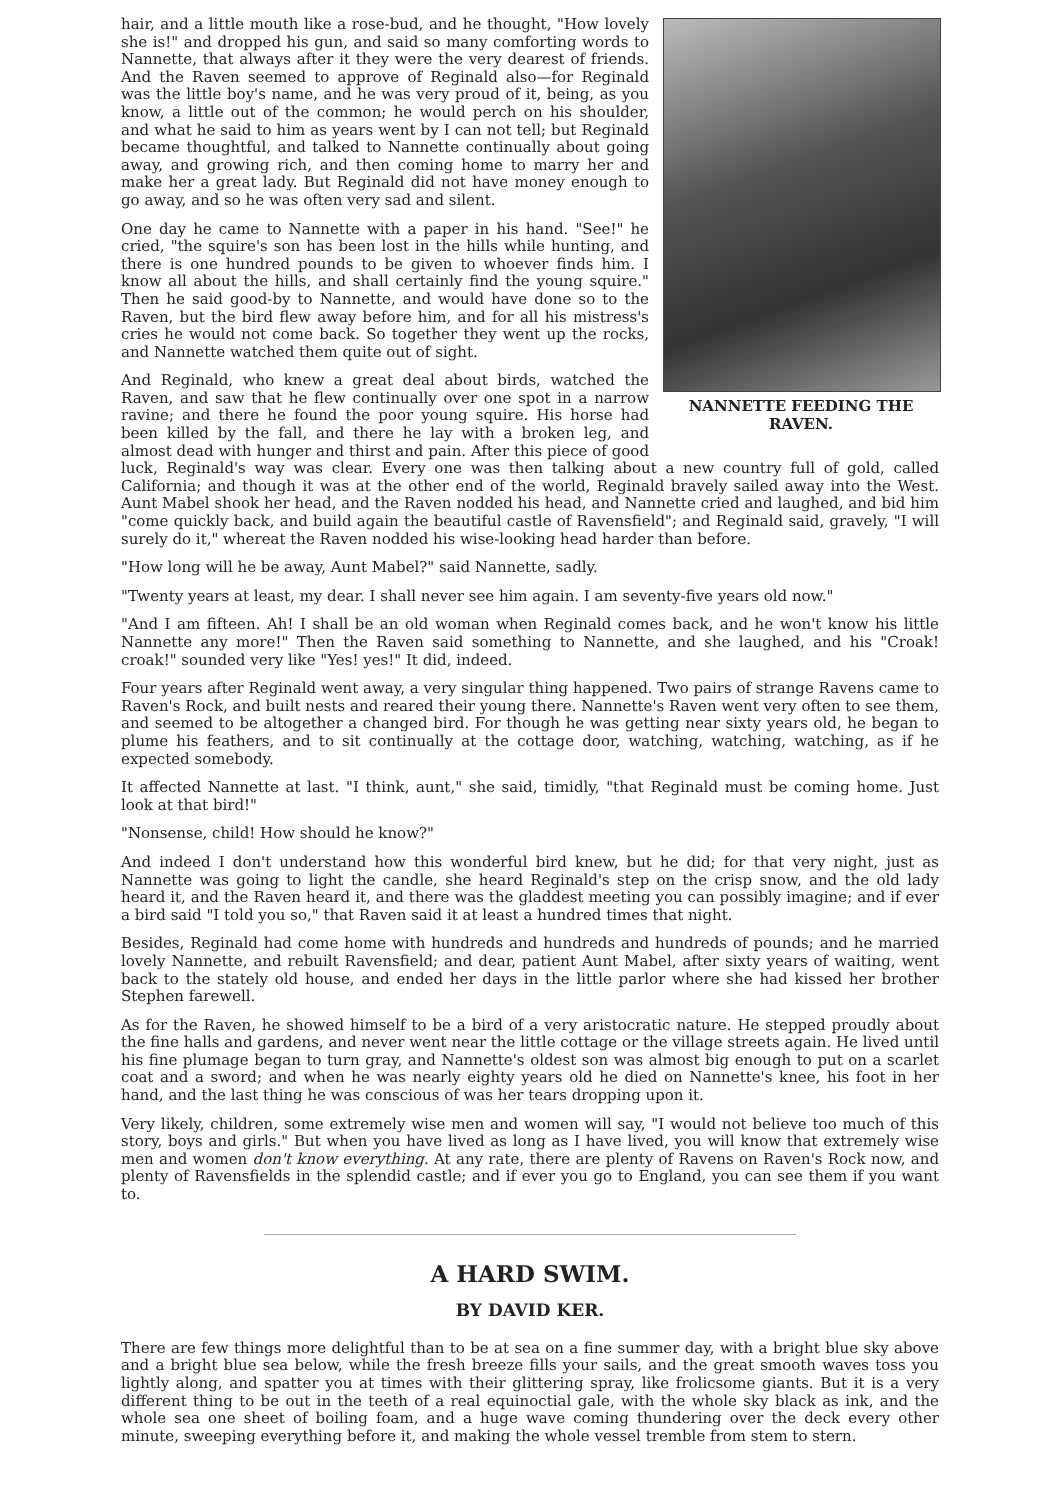NANNETTE FEEDING THE RAVEN.
hair, and a little mouth like a rose-bud, and he thought, "How lovely she is!" and dropped his gun, and said so many comforting words to Nannette, that always after it they were the very dearest of friends. And the Raven seemed to approve of Reginald also—for Reginald was the little boy's name, and he was very proud of it, being, as you know, a little out of the common; he would perch on his shoulder, and what he said to him as years went by I can not tell; but Reginald became thoughtful, and talked to Nannette continually about going away, and growing rich, and then coming home to marry her and make her a great lady. But Reginald did not have money enough to go away, and so he was often very sad and silent.
One day he came to Nannette with a paper in his hand. "See!" he cried, "the squire's son has been lost in the hills while hunting, and there is one hundred pounds to be given to whoever finds him. I know all about the hills, and shall certainly find the young squire." Then he said good-by to Nannette, and would have done so to the Raven, but the bird flew away before him, and for all his mistress's cries he would not come back. So together they went up the rocks, and Nannette watched them quite out of sight.
And Reginald, who knew a great deal about birds, watched the Raven, and saw that he flew continually over one spot in a narrow ravine; and there he found the poor young squire. His horse had been killed by the fall, and there he lay with a broken leg, and almost dead with hunger and thirst and pain. After this piece of good luck, Reginald's way was clear. Every one was then talking about a new country full of gold, called California; and though it was at the other end of the world, Reginald bravely sailed away into the West. Aunt Mabel shook her head, and the Raven nodded his head, and Nannette cried and laughed, and bid him "come quickly back, and build again the beautiful castle of Ravensfield"; and Reginald said, gravely, "I will surely do it," whereat the Raven nodded his wise-looking head harder than before.
"How long will he be away, Aunt Mabel?" said Nannette, sadly.
"Twenty years at least, my dear. I shall never see him again. I am seventy-five years old now."
"And I am fifteen. Ah! I shall be an old woman when Reginald comes back, and he won't know his little Nannette any more!" Then the Raven said something to Nannette, and she laughed, and his "Croak! croak!" sounded very like "Yes! yes!" It did, indeed.
Four years after Reginald went away, a very singular thing happened. Two pairs of strange Ravens came to Raven's Rock, and built nests and reared their young there. Nannette's Raven went very often to see them, and seemed to be altogether a changed bird. For though he was getting near sixty years old, he began to plume his feathers, and to sit continually at the cottage door, watching, watching, watching, as if he expected somebody.
It affected Nannette at last. "I think, aunt," she said, timidly, "that Reginald must be coming home. Just look at that bird!"
"Nonsense, child! How should he know?"
And indeed I don't understand how this wonderful bird knew, but he did; for that very night, just as Nannette was going to light the candle, she heard Reginald's step on the crisp snow, and the old lady heard it, and the Raven heard it, and there was the gladdest meeting you can possibly imagine; and if ever a bird said "I told you so," that Raven said it at least a hundred times that night.
Besides, Reginald had come home with hundreds and hundreds and hundreds of pounds; and he married lovely Nannette, and rebuilt Ravensfield; and dear, patient Aunt Mabel, after sixty years of waiting, went back to the stately old house, and ended her days in the little parlor where she had kissed her brother Stephen farewell.
As for the Raven, he showed himself to be a bird of a very aristocratic nature. He stepped proudly about the fine halls and gardens, and never went near the little cottage or the village streets again. He lived until his fine plumage began to turn gray, and Nannette's oldest son was almost big enough to put on a scarlet coat and a sword; and when he was nearly eighty years old he died on Nannette's knee, his foot in her hand, and the last thing he was conscious of was her tears dropping upon it.
Very likely, children, some extremely wise men and women will say, "I would not believe too much of this story, boys and girls." But when you have lived as long as I have lived, you will know that extremely wise men and women don't know everything. At any rate, there are plenty of Ravens on Raven's Rock now, and plenty of Ravensfields in the splendid castle; and if ever you go to England, you can see them if you want to.
A HARD SWIM.
BY DAVID KER.
There are few things more delightful than to be at sea on a fine summer day, with a bright blue sky above and a bright blue sea below, while the fresh breeze fills your sails, and the great smooth waves toss you lightly along, and spatter you at times with their glittering spray, like frolicsome giants. But it is a very different thing to be out in the teeth of a real equinoctial gale, with the whole sky black as ink, and the whole sea one sheet of boiling foam, and a huge wave coming thundering over the deck every other minute, sweeping everything before it, and making the whole vessel tremble from stem to stern.